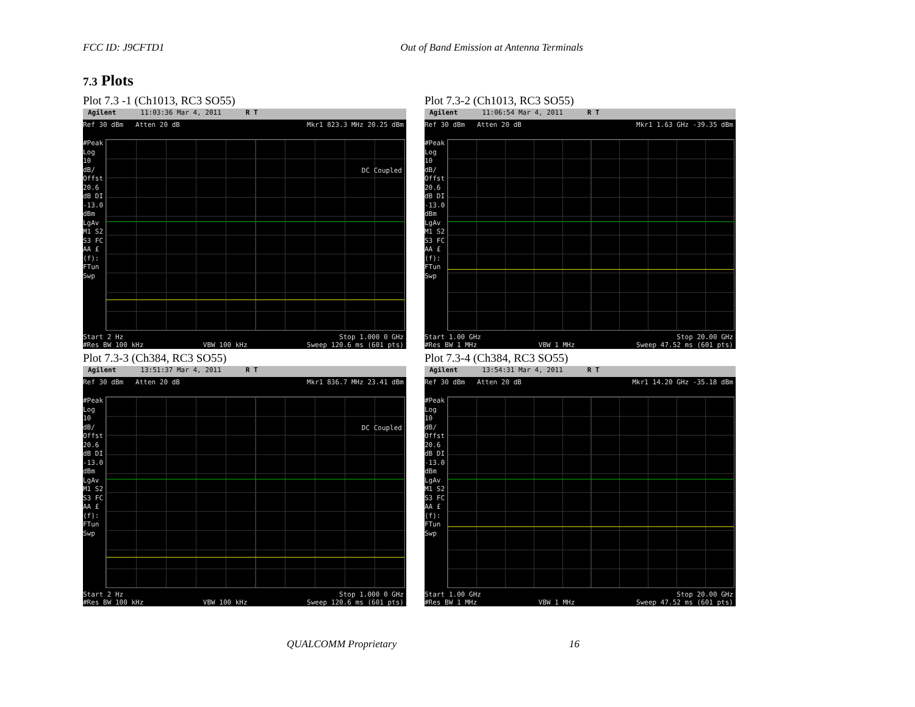FCC ID: J9CFTD1 Out of Band Emission at Antenna Terminals
7.3 Plots
Plot 7.3 -1 (Ch1013, RC3 SO55)
Agilent 11:03:36 Mar 4, 2011 R T
Ref 30 dBm Atten 20 dB Mkr1 823.3 MHz 20.25 dBm
#Peak Log 10 dB/ Offst 20.6 dB DI -13.0 dBm LgAv M1 S2 S3 FC AA £(f): FTun Swp
DC Coupled
Start 2 Hz Stop 1.000 0 GHz
#Res BW 100 kHz VBW 100 kHz Sweep 120.6 ms (601 pts)
Plot 7.3-2 (Ch1013, RC3 SO55)
Agilent 11:06:54 Mar 4, 2011 R T
Ref 30 dBm Atten 20 dB Mkr1 1.63 GHz -39.35 dBm
#Peak Log 10 dB/ Offst 20.6 dB DI -13.0 dBm LgAv M1 S2 S3 FC AA £(f): FTun Swp
Start 1.00 GHz Stop 20.00 GHz
#Res BW 1 MHz VBW 1 MHz Sweep 47.52 ms (601 pts)
Plot 7.3-3 (Ch384, RC3 SO55)
Agilent 13:51:37 Mar 4, 2011 R T
Ref 30 dBm Atten 20 dB Mkr1 836.7 MHz 23.41 dBm
#Peak Log 10 dB/ Offst 20.6 dB DI -13.0 dBm LgAv M1 S2 S3 FC AA £(f): FTun Swp
DC Coupled
Start 2 Hz Stop 1.000 0 GHz
#Res BW 100 kHz VBW 100 kHz Sweep 120.6 ms (601 pts)
Plot 7.3-4 (Ch384, RC3 SO55)
Agilent 13:54:31 Mar 4, 2011 R T
Ref 30 dBm Atten 20 dB Mkr1 14.20 GHz -35.18 dBm
#Peak Log 10 dB/ Offst 20.6 dB DI -13.0 dBm LgAv M1 S2 S3 FC AA £(f): FTun Swp
Start 1.00 GHz Stop 20.00 GHz
#Res BW 1 MHz VBW 1 MHz Sweep 47.52 ms (601 pts)
QUALCOMM Proprietary 16